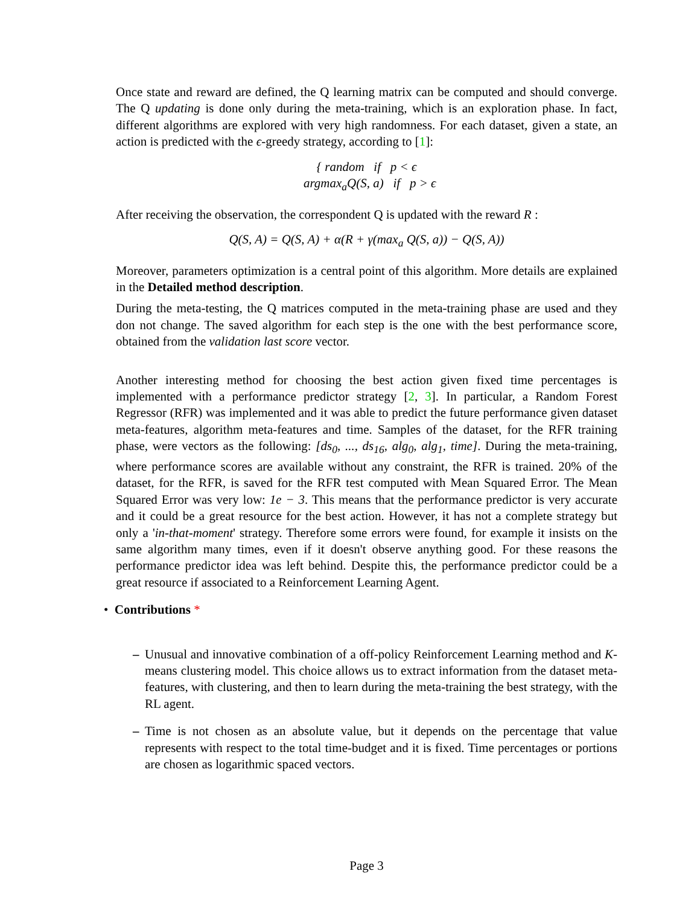Once state and reward are defined, the Q learning matrix can be computed and should converge. The Q updating is done only during the meta-training, which is an exploration phase. In fact, different algorithms are explored with very high randomness. For each dataset, given a state, an action is predicted with the ϵ-greedy strategy, according to [1]:
{ random if p < ϵ
argmax<sub>a</sub>Q(S, a) if p > ϵ
After receiving the observation, the correspondent Q is updated with the reward R :
Q(S, A) = Q(S, A) + α(R + γ(max<sub>a</sub> Q(S, a)) − Q(S, A))
Moreover, parameters optimization is a central point of this algorithm. More details are explained in the Detailed method description.
During the meta-testing, the Q matrices computed in the meta-training phase are used and they don not change. The saved algorithm for each step is the one with the best performance score, obtained from the validation last score vector.
Another interesting method for choosing the best action given fixed time percentages is implemented with a performance predictor strategy [2, 3]. In particular, a Random Forest Regressor (RFR) was implemented and it was able to predict the future performance given dataset meta-features, algorithm meta-features and time. Samples of the dataset, for the RFR training phase, were vectors as the following: [ds<sub>0</sub>, ..., ds<sub>16</sub>, alg<sub>0</sub>, alg<sub>1</sub>, time]. During the meta-training, where performance scores are available without any constraint, the RFR is trained. 20% of the dataset, for the RFR, is saved for the RFR test computed with Mean Squared Error. The Mean Squared Error was very low: 1e − 3. This means that the performance predictor is very accurate and it could be a great resource for the best action. However, it has not a complete strategy but only a 'in-that-moment' strategy. Therefore some errors were found, for example it insists on the same algorithm many times, even if it doesn't observe anything good. For these reasons the performance predictor idea was left behind. Despite this, the performance predictor could be a great resource if associated to a Reinforcement Learning Agent.
• Contributions *
– Unusual and innovative combination of a off-policy Reinforcement Learning method and K-means clustering model. This choice allows us to extract information from the dataset meta-features, with clustering, and then to learn during the meta-training the best strategy, with the RL agent.
– Time is not chosen as an absolute value, but it depends on the percentage that value represents with respect to the total time-budget and it is fixed. Time percentages or portions are chosen as logarithmic spaced vectors.
Page 3